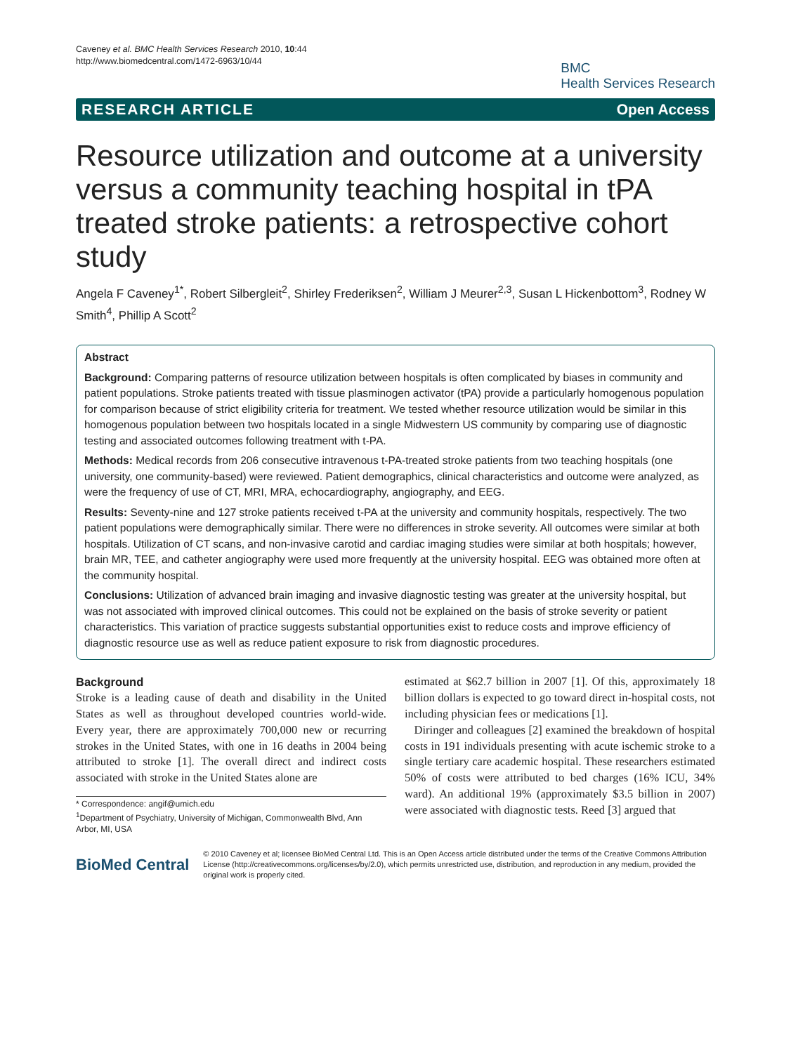Caveney et al. BMC Health Services Research 2010, 10:44
http://www.biomedcentral.com/1472-6963/10/44
BMC
Health Services Research
RESEARCH ARTICLE Open Access
Resource utilization and outcome at a university versus a community teaching hospital in tPA treated stroke patients: a retrospective cohort study
Angela F Caveney<sup>1*</sup>, Robert Silbergleit<sup>2</sup>, Shirley Frederiksen<sup>2</sup>, William J Meurer<sup>2,3</sup>, Susan L Hickenbottom<sup>3</sup>, Rodney W Smith<sup>4</sup>, Phillip A Scott<sup>2</sup>
Abstract
Background: Comparing patterns of resource utilization between hospitals is often complicated by biases in community and patient populations. Stroke patients treated with tissue plasminogen activator (tPA) provide a particularly homogenous population for comparison because of strict eligibility criteria for treatment. We tested whether resource utilization would be similar in this homogenous population between two hospitals located in a single Midwestern US community by comparing use of diagnostic testing and associated outcomes following treatment with t-PA.
Methods: Medical records from 206 consecutive intravenous t-PA-treated stroke patients from two teaching hospitals (one university, one community-based) were reviewed. Patient demographics, clinical characteristics and outcome were analyzed, as were the frequency of use of CT, MRI, MRA, echocardiography, angiography, and EEG.
Results: Seventy-nine and 127 stroke patients received t-PA at the university and community hospitals, respectively. The two patient populations were demographically similar. There were no differences in stroke severity. All outcomes were similar at both hospitals. Utilization of CT scans, and non-invasive carotid and cardiac imaging studies were similar at both hospitals; however, brain MR, TEE, and catheter angiography were used more frequently at the university hospital. EEG was obtained more often at the community hospital.
Conclusions: Utilization of advanced brain imaging and invasive diagnostic testing was greater at the university hospital, but was not associated with improved clinical outcomes. This could not be explained on the basis of stroke severity or patient characteristics. This variation of practice suggests substantial opportunities exist to reduce costs and improve efficiency of diagnostic resource use as well as reduce patient exposure to risk from diagnostic procedures.
Background
Stroke is a leading cause of death and disability in the United States as well as throughout developed countries world-wide. Every year, there are approximately 700,000 new or recurring strokes in the United States, with one in 16 deaths in 2004 being attributed to stroke [1]. The overall direct and indirect costs associated with stroke in the United States alone are
* Correspondence: angif@umich.edu
<sup>1</sup> Department of Psychiatry, University of Michigan, Commonwealth Blvd, Ann Arbor, MI, USA
estimated at $62.7 billion in 2007 [1]. Of this, approximately 18 billion dollars is expected to go toward direct in-hospital costs, not including physician fees or medications [1].
Diringer and colleagues [2] examined the breakdown of hospital costs in 191 individuals presenting with acute ischemic stroke to a single tertiary care academic hospital. These researchers estimated 50% of costs were attributed to bed charges (16% ICU, 34% ward). An additional 19% (approximately $3.5 billion in 2007) were associated with diagnostic tests. Reed [3] argued that
BioMed Central
© 2010 Caveney et al; licensee BioMed Central Ltd. This is an Open Access article distributed under the terms of the Creative Commons Attribution License (http://creativecommons.org/licenses/by/2.0), which permits unrestricted use, distribution, and reproduction in any medium, provided the original work is properly cited.